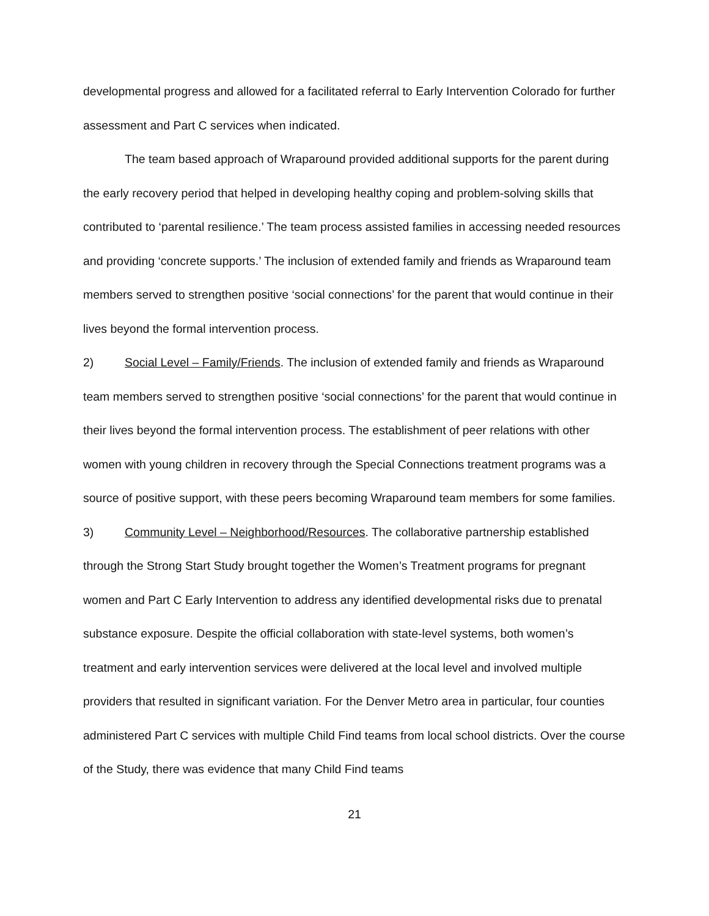developmental progress and allowed for a facilitated referral to Early Intervention Colorado for further assessment and Part C services when indicated.
The team based approach of Wraparound provided additional supports for the parent during the early recovery period that helped in developing healthy coping and problem-solving skills that contributed to ‘parental resilience.’ The team process assisted families in accessing needed resources and providing ‘concrete supports.’ The inclusion of extended family and friends as Wraparound team members served to strengthen positive ‘social connections’ for the parent that would continue in their lives beyond the formal intervention process.
2) Social Level – Family/Friends. The inclusion of extended family and friends as Wraparound team members served to strengthen positive ‘social connections’ for the parent that would continue in their lives beyond the formal intervention process. The establishment of peer relations with other women with young children in recovery through the Special Connections treatment programs was a source of positive support, with these peers becoming Wraparound team members for some families.
3) Community Level – Neighborhood/Resources. The collaborative partnership established through the Strong Start Study brought together the Women’s Treatment programs for pregnant women and Part C Early Intervention to address any identified developmental risks due to prenatal substance exposure. Despite the official collaboration with state-level systems, both women’s treatment and early intervention services were delivered at the local level and involved multiple providers that resulted in significant variation. For the Denver Metro area in particular, four counties administered Part C services with multiple Child Find teams from local school districts. Over the course of the Study, there was evidence that many Child Find teams
21